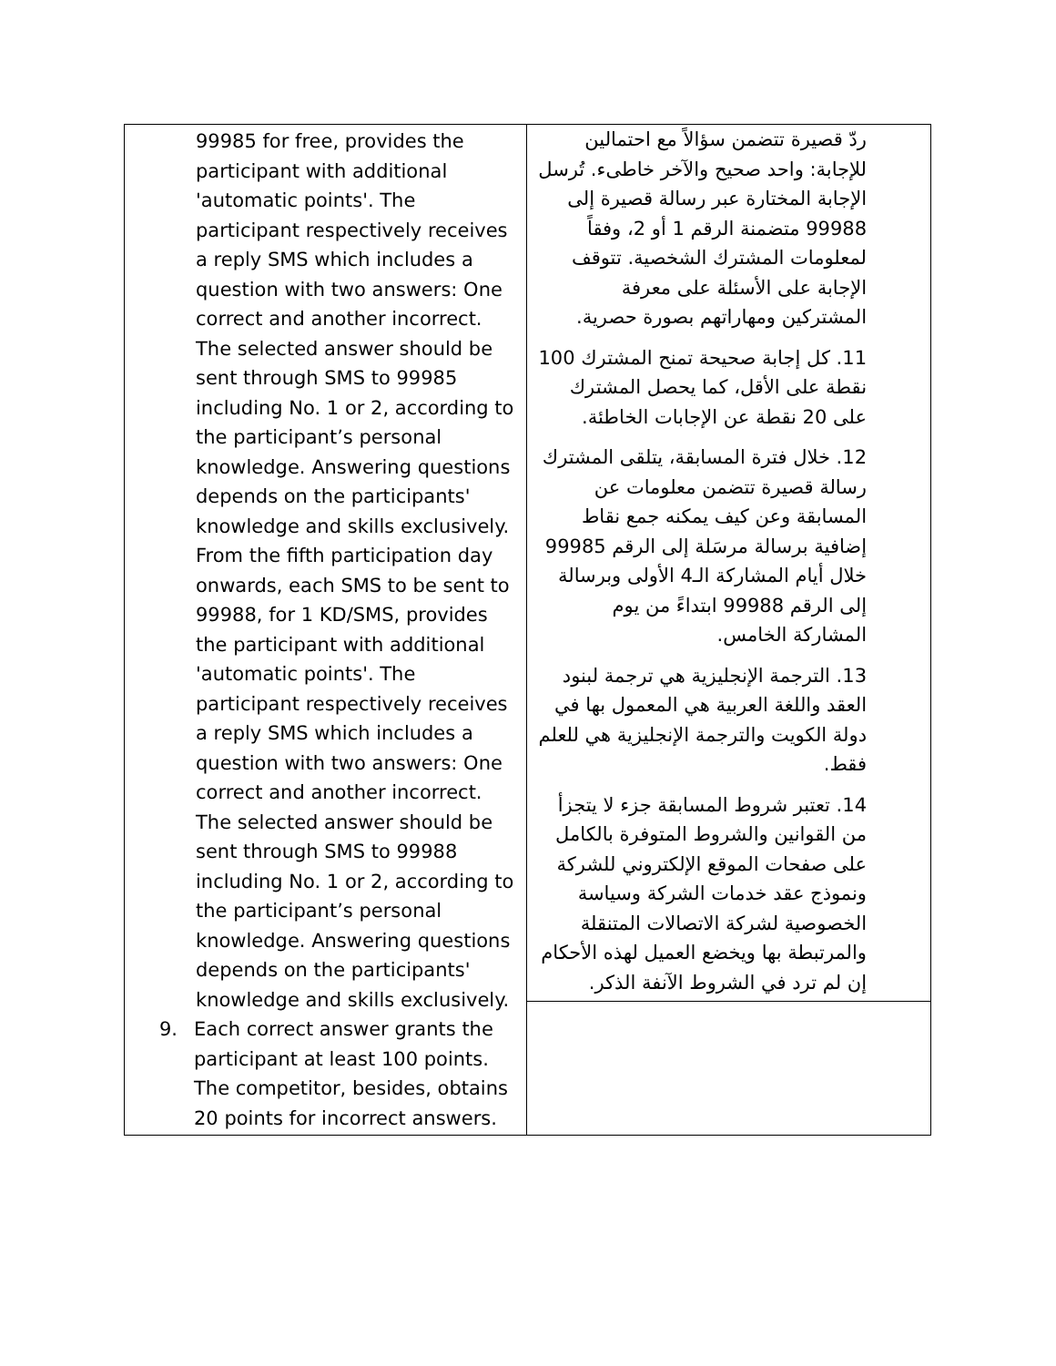| 99985 for free, provides the participant with additional 'automatic points'. The participant respectively receives a reply SMS which includes a question with two answers: One correct and another incorrect. The selected answer should be sent through SMS to 99985 including No. 1 or 2, according to the participant’s personal knowledge. Answering questions depends on the participants' knowledge and skills exclusively. From the fifth participation day onwards, each SMS to be sent to 99988, for 1 KD/SMS, provides the participant with additional 'automatic points'. The participant respectively receives a reply SMS which includes a question with two answers: One correct and another incorrect. The selected answer should be sent through SMS to 99988 including No. 1 or 2, according to the participant’s personal knowledge. Answering questions depends on the participants' knowledge and skills exclusively. 9. Each correct answer grants the participant at least 100 points. The competitor, besides, obtains 20 points for incorrect answers. | ردّ قصيرة تتضمن سؤالاً مع احتمالين للإجابة: واحد صحيح والآخر خاطىء. تُرسل الإجابة المختارة عبر رسالة قصيرة إلى 99988 متضمنة الرقم 1 أو 2، وفقاً لمعلومات المشترك الشخصية. تتوقف الإجابة على الأسئلة على معرفة المشتركين ومهاراتهم بصورة حصرية. 11. كل إجابة صحيحة تمنح المشترك 100 نقطة على الأقل، كما يحصل المشترك على 20 نقطة عن الإجابات الخاطئة. 12. خلال فترة المسابقة، يتلقى المشترك رسالة قصيرة تتضمن معلومات عن المسابقة وعن كيف يمكنه جمع نقاط إضافية برسالة مرسَلة إلى الرقم 99985 خلال أيام المشاركة الـ4 الأولى وبرسالة إلى الرقم 99988 ابتداءً من يوم المشاركة الخامس. 13. الترجمة الإنجليزية هي ترجمة لبنود العقد واللغة العربية هي المعمول بها في دولة الكويت والترجمة الإنجليزية هي للعلم فقط. 14. تعتبر شروط المسابقة جزء لا يتجزأ من القوانين والشروط المتوفرة بالكامل على صفحات الموقع الإلكتروني للشركة ونموذج عقد خدمات الشركة وسياسة الخصوصية لشركة الاتصالات المتنقلة والمرتبطة بها ويخضع العميل لهذه الأحكام إن لم ترد في الشروط الآنفة الذكر. |